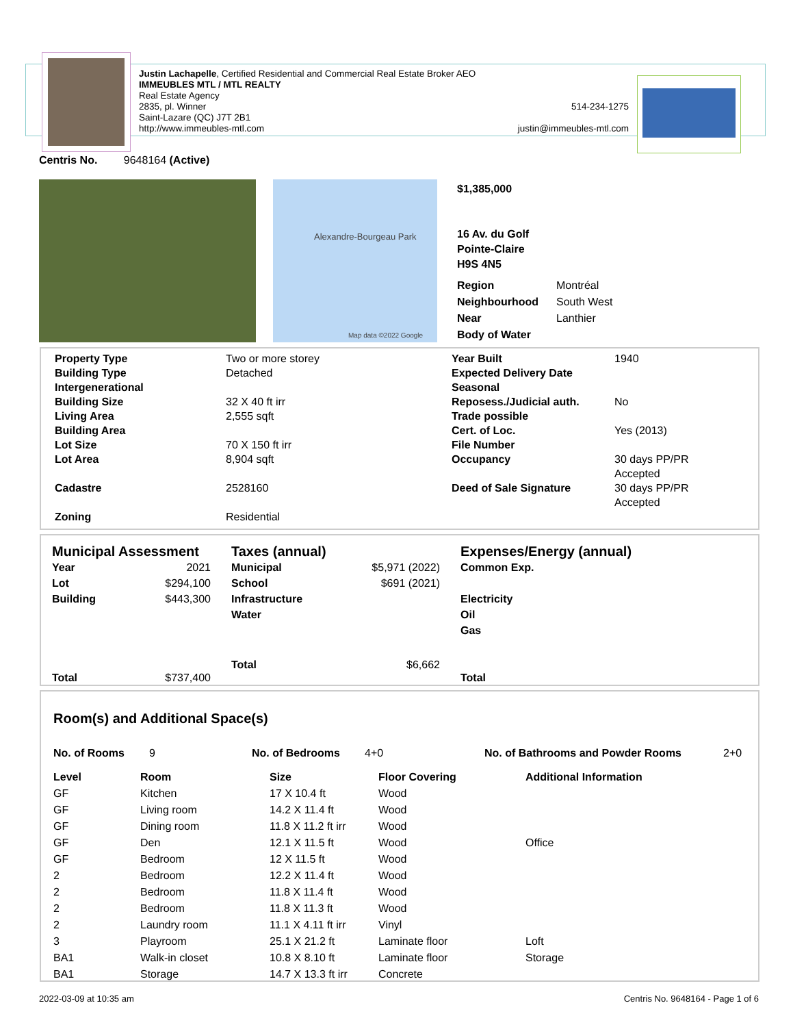Justin Lachapelle, Certified Residential and Commercial Real Estate Broker AEO
IMMEUBLES MTL / MTL REALTY
Real Estate Agency
2835, pl. Winner 514-234-1275
Saint-Lazare (QC) J7T 2B1
http://www.immeubles-mtl.com justin@immeubles-mtl.com
Centris No. 9648164 (Active)
Alexandre-Bourgeau Park
Map data ©2022 Google
$1,385,000
16 Av. du Golf
Pointe-Claire
H9S 4N5
| Region | Montréal |
| Neighbourhood | South West |
| Near | Lanthier |
| Body of Water | |
| Property Type | Two or more storey | Year Built | 1940 |
| Building Type | Detached | Expected Delivery Date | |
| Intergenerational | | Seasonal | |
| Building Size | 32 X 40 ft irr | Reposess./Judicial auth. | No |
| Living Area | 2,555 sqft | Trade possible | |
| Building Area | | Cert. of Loc. | Yes (2013) |
| Lot Size | 70 X 150 ft irr | File Number | |
| Lot Area | 8,904 sqft | Occupancy | 30 days PP/PR Accepted |
| Cadastre | 2528160 | Deed of Sale Signature | 30 days PP/PR Accepted |
| Zoning | Residential | | |
Municipal Assessment
| Year | 2021 |
| Lot | $294,100 |
| Building | $443,300 |
| Total | $737,400 |
Taxes (annual)
| Municipal | $5,971 (2022) |
| School | $691 (2021) |
| Infrastructure | |
| Water | |
| Total | $6,662 |
Expenses/Energy (annual)
Common Exp.
Electricity
Oil
Gas
Total
Room(s) and Additional Space(s)
| No. of Rooms | 9 | No. of Bedrooms | 4+0 | No. of Bathrooms and Powder Rooms | 2+0 |
| Level | Room | Size | Floor Covering | Additional Information |
| --- | --- | --- | --- | --- |
| GF | Kitchen | 17 X 10.4 ft | Wood | |
| GF | Living room | 14.2 X 11.4 ft | Wood | |
| GF | Dining room | 11.8 X 11.2 ft irr | Wood | |
| GF | Den | 12.1 X 11.5 ft | Wood | Office |
| GF | Bedroom | 12 X 11.5 ft | Wood | |
| 2 | Bedroom | 12.2 X 11.4 ft | Wood | |
| 2 | Bedroom | 11.8 X 11.4 ft | Wood | |
| 2 | Bedroom | 11.8 X 11.3 ft | Wood | |
| 2 | Laundry room | 11.1 X 4.11 ft irr | Vinyl | |
| 3 | Playroom | 25.1 X 21.2 ft | Laminate floor | Loft |
| BA1 | Walk-in closet | 10.8 X 8.10 ft | Laminate floor | Storage |
| BA1 | Storage | 14.7 X 13.3 ft irr | Concrete | |
2022-03-09 at 10:35 am Centris No. 9648164 - Page 1 of 6